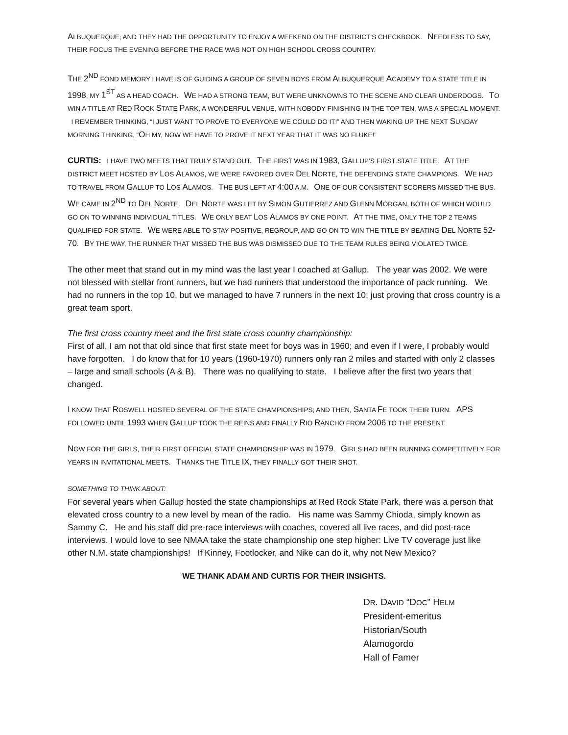ALBUQUERQUE; AND THEY HAD THE OPPORTUNITY TO ENJOY A WEEKEND ON THE DISTRICT’S CHECKBOOK. NEEDLESS TO SAY, THEIR FOCUS THE EVENING BEFORE THE RACE WAS NOT ON HIGH SCHOOL CROSS COUNTRY.
THE 2<sup>ND</sup> FOND MEMORY I HAVE IS OF GUIDING A GROUP OF SEVEN BOYS FROM ALBUQUERQUE ACADEMY TO A STATE TITLE IN 1998, MY 1<sup>ST</sup> AS A HEAD COACH. WE HAD A STRONG TEAM, BUT WERE UNKNOWNS TO THE SCENE AND CLEAR UNDERDOGS. TO WIN A TITLE AT RED ROCK STATE PARK, A WONDERFUL VENUE, WITH NOBODY FINISHING IN THE TOP TEN, WAS A SPECIAL MOMENT. I REMEMBER THINKING, “I JUST WANT TO PROVE TO EVERYONE WE COULD DO IT!” AND THEN WAKING UP THE NEXT SUNDAY MORNING THINKING, “OH MY, NOW WE HAVE TO PROVE IT NEXT YEAR THAT IT WAS NO FLUKE!”
CURTIS: I HAVE TWO MEETS THAT TRULY STAND OUT. THE FIRST WAS IN 1983, GALLUP’S FIRST STATE TITLE. AT THE DISTRICT MEET HOSTED BY LOS ALAMOS, WE WERE FAVORED OVER DEL NORTE, THE DEFENDING STATE CHAMPIONS. WE HAD TO TRAVEL FROM GALLUP TO LOS ALAMOS. THE BUS LEFT AT 4:00 A.M. ONE OF OUR CONSISTENT SCORERS MISSED THE BUS. WE CAME IN 2<sup>ND</sup> TO DEL NORTE. DEL NORTE WAS LET BY SIMON GUTIERREZ AND GLENN MORGAN, BOTH OF WHICH WOULD GO ON TO WINNING INDIVIDUAL TITLES. WE ONLY BEAT LOS ALAMOS BY ONE POINT. AT THE TIME, ONLY THE TOP 2 TEAMS QUALIFIED FOR STATE. WE WERE ABLE TO STAY POSITIVE, REGROUP, AND GO ON TO WIN THE TITLE BY BEATING DEL NORTE 52-70. BY THE WAY, THE RUNNER THAT MISSED THE BUS WAS DISMISSED DUE TO THE TEAM RULES BEING VIOLATED TWICE.
The other meet that stand out in my mind was the last year I coached at Gallup. The year was 2002. We were not blessed with stellar front runners, but we had runners that understood the importance of pack running. We had no runners in the top 10, but we managed to have 7 runners in the next 10; just proving that cross country is a great team sport.
The first cross country meet and the first state cross country championship:
First of all, I am not that old since that first state meet for boys was in 1960; and even if I were, I probably would have forgotten. I do know that for 10 years (1960-1970) runners only ran 2 miles and started with only 2 classes – large and small schools (A & B). There was no qualifying to state. I believe after the first two years that changed.
I KNOW THAT ROSWELL HOSTED SEVERAL OF THE STATE CHAMPIONSHIPS; AND THEN, SANTA FE TOOK THEIR TURN. APS FOLLOWED UNTIL 1993 WHEN GALLUP TOOK THE REINS AND FINALLY RIO RANCHO FROM 2006 TO THE PRESENT.
NOW FOR THE GIRLS, THEIR FIRST OFFICIAL STATE CHAMPIONSHIP WAS IN 1979. GIRLS HAD BEEN RUNNING COMPETITIVELY FOR YEARS IN INVITATIONAL MEETS. THANKS THE TITLE IX, THEY FINALLY GOT THEIR SHOT.
SOMETHING TO THINK ABOUT:
For several years when Gallup hosted the state championships at Red Rock State Park, there was a person that elevated cross country to a new level by mean of the radio. His name was Sammy Chioda, simply known as Sammy C. He and his staff did pre-race interviews with coaches, covered all live races, and did post-race interviews. I would love to see NMAA take the state championship one step higher: Live TV coverage just like other N.M. state championships! If Kinney, Footlocker, and Nike can do it, why not New Mexico?
WE THANK ADAM AND CURTIS FOR THEIR INSIGHTS.
DR. DAVID “DOC” HELM
President-emeritus
Historian/South
Alamogordo
Hall of Famer